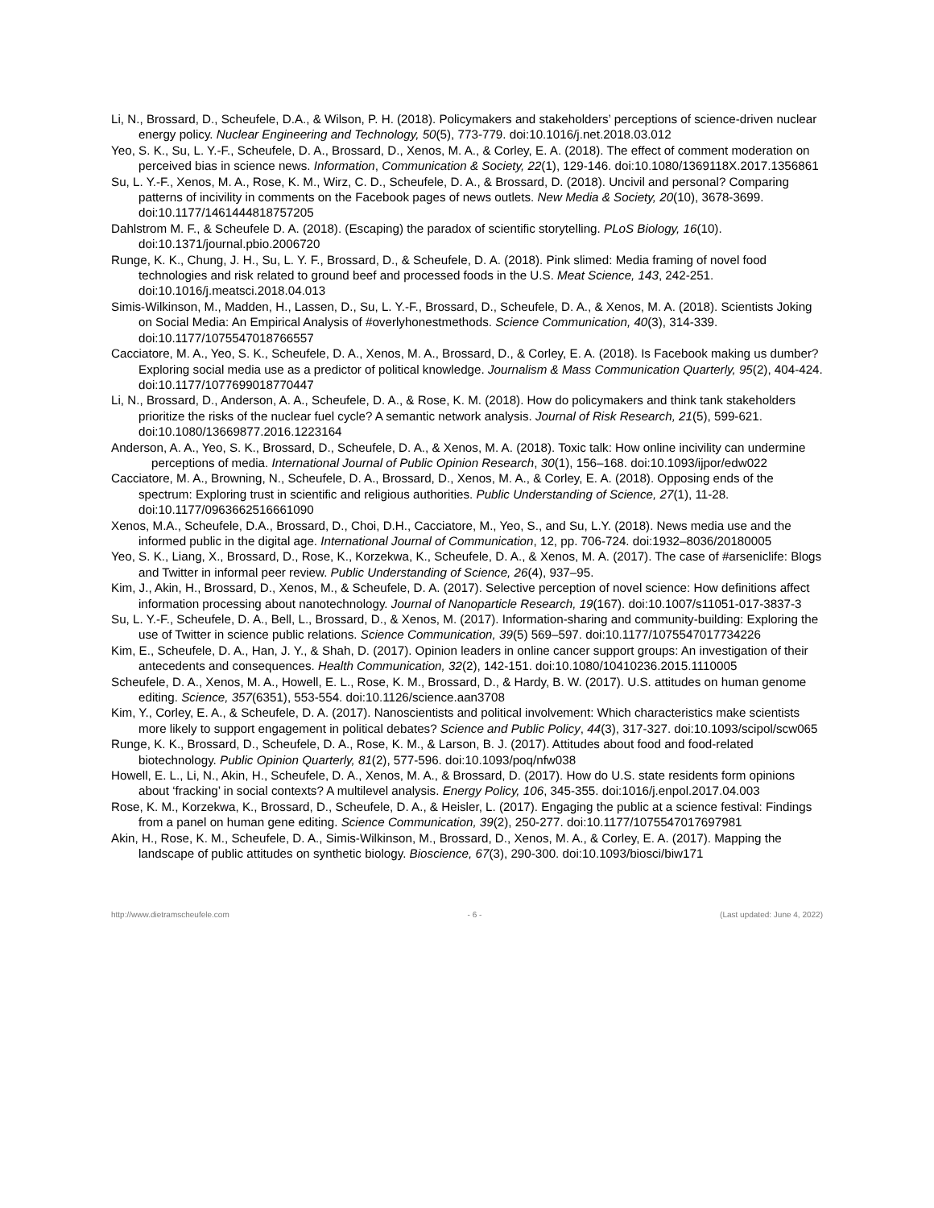Li, N., Brossard, D., Scheufele, D.A., & Wilson, P. H. (2018). Policymakers and stakeholders’ perceptions of science-driven nuclear energy policy. Nuclear Engineering and Technology, 50(5), 773-779. doi:10.1016/j.net.2018.03.012
Yeo, S. K., Su, L. Y.-F., Scheufele, D. A., Brossard, D., Xenos, M. A., & Corley, E. A. (2018). The effect of comment moderation on perceived bias in science news. Information, Communication & Society, 22(1), 129-146. doi:10.1080/1369118X.2017.1356861
Su, L. Y.-F., Xenos, M. A., Rose, K. M., Wirz, C. D., Scheufele, D. A., & Brossard, D. (2018). Uncivil and personal? Comparing patterns of incivility in comments on the Facebook pages of news outlets. New Media & Society, 20(10), 3678-3699. doi:10.1177/1461444818757205
Dahlstrom M. F., & Scheufele D. A. (2018). (Escaping) the paradox of scientific storytelling. PLoS Biology, 16(10). doi:10.1371/journal.pbio.2006720
Runge, K. K., Chung, J. H., Su, L. Y. F., Brossard, D., & Scheufele, D. A. (2018). Pink slimed: Media framing of novel food technologies and risk related to ground beef and processed foods in the U.S. Meat Science, 143, 242-251. doi:10.1016/j.meatsci.2018.04.013
Simis-Wilkinson, M., Madden, H., Lassen, D., Su, L. Y.-F., Brossard, D., Scheufele, D. A., & Xenos, M. A. (2018). Scientists Joking on Social Media: An Empirical Analysis of #overlyhonestmethods. Science Communication, 40(3), 314-339. doi:10.1177/1075547018766557
Cacciatore, M. A., Yeo, S. K., Scheufele, D. A., Xenos, M. A., Brossard, D., & Corley, E. A. (2018). Is Facebook making us dumber? Exploring social media use as a predictor of political knowledge. Journalism & Mass Communication Quarterly, 95(2), 404-424. doi:10.1177/1077699018770447
Li, N., Brossard, D., Anderson, A. A., Scheufele, D. A., & Rose, K. M. (2018). How do policymakers and think tank stakeholders prioritize the risks of the nuclear fuel cycle? A semantic network analysis. Journal of Risk Research, 21(5), 599-621. doi:10.1080/13669877.2016.1223164
Anderson, A. A., Yeo, S. K., Brossard, D., Scheufele, D. A., & Xenos, M. A. (2018). Toxic talk: How online incivility can undermine perceptions of media. International Journal of Public Opinion Research, 30(1), 156–168. doi:10.1093/ijpor/edw022
Cacciatore, M. A., Browning, N., Scheufele, D. A., Brossard, D., Xenos, M. A., & Corley, E. A. (2018). Opposing ends of the spectrum: Exploring trust in scientific and religious authorities. Public Understanding of Science, 27(1), 11-28. doi:10.1177/0963662516661090
Xenos, M.A., Scheufele, D.A., Brossard, D., Choi, D.H., Cacciatore, M., Yeo, S., and Su, L.Y. (2018). News media use and the informed public in the digital age. International Journal of Communication, 12, pp. 706-724. doi:1932–8036/20180005
Yeo, S. K., Liang, X., Brossard, D., Rose, K., Korzekwa, K., Scheufele, D. A., & Xenos, M. A. (2017). The case of #arseniclife: Blogs and Twitter in informal peer review. Public Understanding of Science, 26(4), 937–95.
Kim, J., Akin, H., Brossard, D., Xenos, M., & Scheufele, D. A. (2017). Selective perception of novel science: How definitions affect information processing about nanotechnology. Journal of Nanoparticle Research, 19(167). doi:10.1007/s11051-017-3837-3
Su, L. Y.-F., Scheufele, D. A., Bell, L., Brossard, D., & Xenos, M. (2017). Information-sharing and community-building: Exploring the use of Twitter in science public relations. Science Communication, 39(5) 569–597. doi:10.1177/1075547017734226
Kim, E., Scheufele, D. A., Han, J. Y., & Shah, D. (2017). Opinion leaders in online cancer support groups: An investigation of their antecedents and consequences. Health Communication, 32(2), 142-151. doi:10.1080/10410236.2015.1110005
Scheufele, D. A., Xenos, M. A., Howell, E. L., Rose, K. M., Brossard, D., & Hardy, B. W. (2017). U.S. attitudes on human genome editing. Science, 357(6351), 553-554. doi:10.1126/science.aan3708
Kim, Y., Corley, E. A., & Scheufele, D. A. (2017). Nanoscientists and political involvement: Which characteristics make scientists more likely to support engagement in political debates? Science and Public Policy, 44(3), 317-327. doi:10.1093/scipol/scw065
Runge, K. K., Brossard, D., Scheufele, D. A., Rose, K. M., & Larson, B. J. (2017). Attitudes about food and food-related biotechnology. Public Opinion Quarterly, 81(2), 577-596. doi:10.1093/poq/nfw038
Howell, E. L., Li, N., Akin, H., Scheufele, D. A., Xenos, M. A., & Brossard, D. (2017). How do U.S. state residents form opinions about ‘fracking’ in social contexts? A multilevel analysis. Energy Policy, 106, 345-355. doi:1016/j.enpol.2017.04.003
Rose, K. M., Korzekwa, K., Brossard, D., Scheufele, D. A., & Heisler, L. (2017). Engaging the public at a science festival: Findings from a panel on human gene editing. Science Communication, 39(2), 250-277. doi:10.1177/1075547017697981
Akin, H., Rose, K. M., Scheufele, D. A., Simis-Wilkinson, M., Brossard, D., Xenos, M. A., & Corley, E. A. (2017). Mapping the landscape of public attitudes on synthetic biology. Bioscience, 67(3), 290-300. doi:10.1093/biosci/biw171
http://www.dietramscheufele.com - 6 - (Last updated: June 4, 2022)